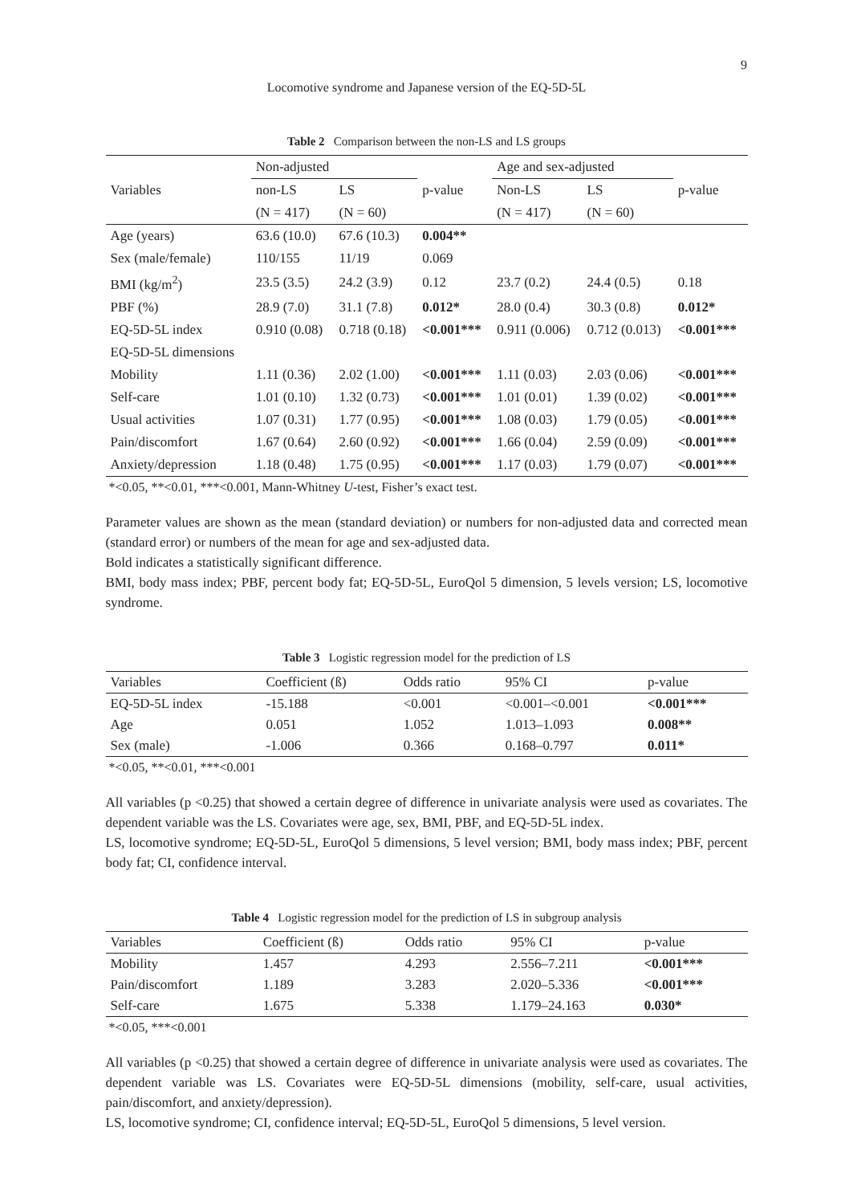9
Locomotive syndrome and Japanese version of the EQ-5D-5L
Table 2 Comparison between the non-LS and LS groups
| Variables | Non-adjusted | | p-value | Age and sex-adjusted | | p-value |
| --- | --- | --- | --- | --- | --- | --- |
| | non-LS | LS | | Non-LS | LS | |
| | (N = 417) | (N = 60) | | (N = 417) | (N = 60) | |
| Age (years) | 63.6 (10.0) | 67.6 (10.3) | 0.004** | | | |
| Sex (male/female) | 110/155 | 11/19 | 0.069 | | | |
| BMI (kg/m<sup>2</sup>) | 23.5 (3.5) | 24.2 (3.9) | 0.12 | 23.7 (0.2) | 24.4 (0.5) | 0.18 |
| PBF (%) | 28.9 (7.0) | 31.1 (7.8) | 0.012* | 28.0 (0.4) | 30.3 (0.8) | 0.012* |
| EQ-5D-5L index | 0.910 (0.08) | 0.718 (0.18) | <0.001*** | 0.911 (0.006) | 0.712 (0.013) | <0.001*** |
| EQ-5D-5L dimensions | | | | | | |
| Mobility | 1.11 (0.36) | 2.02 (1.00) | <0.001*** | 1.11 (0.03) | 2.03 (0.06) | <0.001*** |
| Self-care | 1.01 (0.10) | 1.32 (0.73) | <0.001*** | 1.01 (0.01) | 1.39 (0.02) | <0.001*** |
| Usual activities | 1.07 (0.31) | 1.77 (0.95) | <0.001*** | 1.08 (0.03) | 1.79 (0.05) | <0.001*** |
| Pain/discomfort | 1.67 (0.64) | 2.60 (0.92) | <0.001*** | 1.66 (0.04) | 2.59 (0.09) | <0.001*** |
| Anxiety/depression | 1.18 (0.48) | 1.75 (0.95) | <0.001*** | 1.17 (0.03) | 1.79 (0.07) | <0.001*** |
*<0.05, **<0.01, ***<0.001, Mann-Whitney U-test, Fisher’s exact test.
Parameter values are shown as the mean (standard deviation) or numbers for non-adjusted data and corrected mean (standard error) or numbers of the mean for age and sex-adjusted data.
Bold indicates a statistically significant difference.
BMI, body mass index; PBF, percent body fat; EQ-5D-5L, EuroQol 5 dimension, 5 levels version; LS, locomotive syndrome.
Table 3 Logistic regression model for the prediction of LS
| Variables | Coefficient (ß) | Odds ratio | 95% CI | p-value |
| --- | --- | --- | --- | --- |
| EQ-5D-5L index | -15.188 | <0.001 | <0.001–<0.001 | <0.001*** |
| Age | 0.051 | 1.052 | 1.013–1.093 | 0.008** |
| Sex (male) | -1.006 | 0.366 | 0.168–0.797 | 0.011* |
*<0.05, **<0.01, ***<0.001
All variables (p <0.25) that showed a certain degree of difference in univariate analysis were used as covariates. The dependent variable was the LS. Covariates were age, sex, BMI, PBF, and EQ-5D-5L index.
LS, locomotive syndrome; EQ-5D-5L, EuroQol 5 dimensions, 5 level version; BMI, body mass index; PBF, percent body fat; CI, confidence interval.
Table 4 Logistic regression model for the prediction of LS in subgroup analysis
| Variables | Coefficient (ß) | Odds ratio | 95% CI | p-value |
| --- | --- | --- | --- | --- |
| Mobility | 1.457 | 4.293 | 2.556–7.211 | <0.001*** |
| Pain/discomfort | 1.189 | 3.283 | 2.020–5.336 | <0.001*** |
| Self-care | 1.675 | 5.338 | 1.179–24.163 | 0.030* |
*<0.05, ***<0.001
All variables (p <0.25) that showed a certain degree of difference in univariate analysis were used as covariates. The dependent variable was LS. Covariates were EQ-5D-5L dimensions (mobility, self-care, usual activities, pain/discomfort, and anxiety/depression).
LS, locomotive syndrome; CI, confidence interval; EQ-5D-5L, EuroQol 5 dimensions, 5 level version.